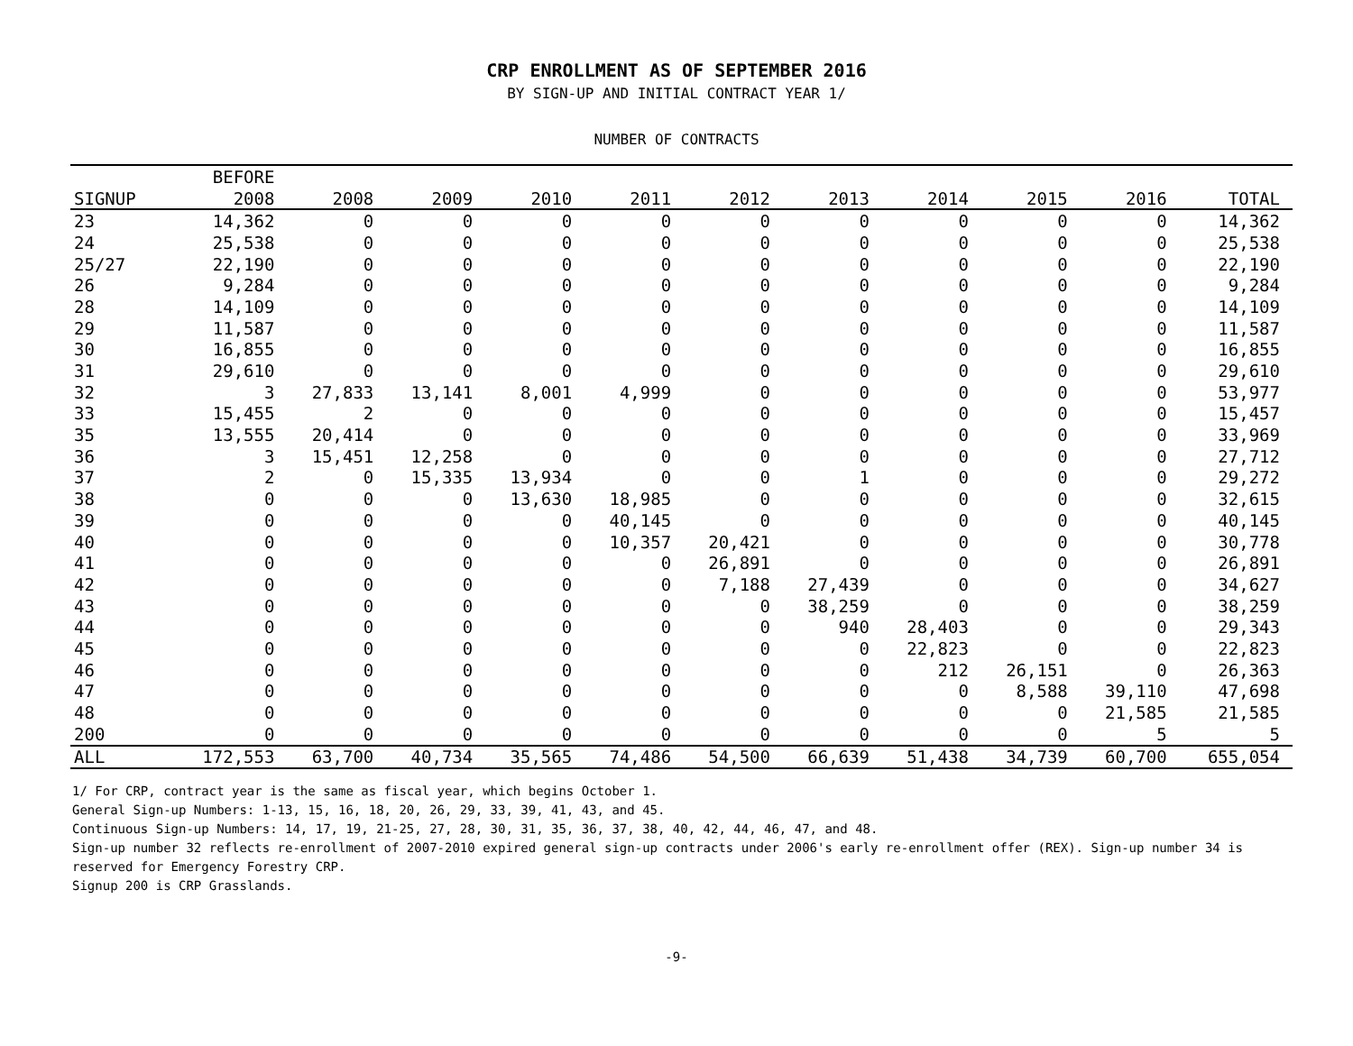CRP ENROLLMENT AS OF SEPTEMBER 2016
BY SIGN-UP AND INITIAL CONTRACT YEAR 1/
NUMBER OF CONTRACTS
| | BEFORE | | | | | | | | | | |
| --- | --- | --- | --- | --- | --- | --- | --- | --- | --- | --- | --- |
| SIGNUP | 2008 | 2008 | 2009 | 2010 | 2011 | 2012 | 2013 | 2014 | 2015 | 2016 | TOTAL |
| 23 | 14,362 | 0 | 0 | 0 | 0 | 0 | 0 | 0 | 0 | 0 | 14,362 |
| 24 | 25,538 | 0 | 0 | 0 | 0 | 0 | 0 | 0 | 0 | 0 | 25,538 |
| 25/27 | 22,190 | 0 | 0 | 0 | 0 | 0 | 0 | 0 | 0 | 0 | 22,190 |
| 26 | 9,284 | 0 | 0 | 0 | 0 | 0 | 0 | 0 | 0 | 0 | 9,284 |
| 28 | 14,109 | 0 | 0 | 0 | 0 | 0 | 0 | 0 | 0 | 0 | 14,109 |
| 29 | 11,587 | 0 | 0 | 0 | 0 | 0 | 0 | 0 | 0 | 0 | 11,587 |
| 30 | 16,855 | 0 | 0 | 0 | 0 | 0 | 0 | 0 | 0 | 0 | 16,855 |
| 31 | 29,610 | 0 | 0 | 0 | 0 | 0 | 0 | 0 | 0 | 0 | 29,610 |
| 32 | 3 | 27,833 | 13,141 | 8,001 | 4,999 | 0 | 0 | 0 | 0 | 0 | 53,977 |
| 33 | 15,455 | 2 | 0 | 0 | 0 | 0 | 0 | 0 | 0 | 0 | 15,457 |
| 35 | 13,555 | 20,414 | 0 | 0 | 0 | 0 | 0 | 0 | 0 | 0 | 33,969 |
| 36 | 3 | 15,451 | 12,258 | 0 | 0 | 0 | 0 | 0 | 0 | 0 | 27,712 |
| 37 | 2 | 0 | 15,335 | 13,934 | 0 | 0 | 1 | 0 | 0 | 0 | 29,272 |
| 38 | 0 | 0 | 0 | 13,630 | 18,985 | 0 | 0 | 0 | 0 | 0 | 32,615 |
| 39 | 0 | 0 | 0 | 0 | 40,145 | 0 | 0 | 0 | 0 | 0 | 40,145 |
| 40 | 0 | 0 | 0 | 0 | 10,357 | 20,421 | 0 | 0 | 0 | 0 | 30,778 |
| 41 | 0 | 0 | 0 | 0 | 0 | 26,891 | 0 | 0 | 0 | 0 | 26,891 |
| 42 | 0 | 0 | 0 | 0 | 0 | 7,188 | 27,439 | 0 | 0 | 0 | 34,627 |
| 43 | 0 | 0 | 0 | 0 | 0 | 0 | 38,259 | 0 | 0 | 0 | 38,259 |
| 44 | 0 | 0 | 0 | 0 | 0 | 0 | 940 | 28,403 | 0 | 0 | 29,343 |
| 45 | 0 | 0 | 0 | 0 | 0 | 0 | 0 | 22,823 | 0 | 0 | 22,823 |
| 46 | 0 | 0 | 0 | 0 | 0 | 0 | 0 | 212 | 26,151 | 0 | 26,363 |
| 47 | 0 | 0 | 0 | 0 | 0 | 0 | 0 | 0 | 8,588 | 39,110 | 47,698 |
| 48 | 0 | 0 | 0 | 0 | 0 | 0 | 0 | 0 | 0 | 21,585 | 21,585 |
| 200 | 0 | 0 | 0 | 0 | 0 | 0 | 0 | 0 | 0 | 5 | 5 |
| ALL | 172,553 | 63,700 | 40,734 | 35,565 | 74,486 | 54,500 | 66,639 | 51,438 | 34,739 | 60,700 | 655,054 |
1/ For CRP, contract year is the same as fiscal year, which begins October 1.
General Sign-up Numbers: 1-13, 15, 16, 18, 20, 26, 29, 33, 39, 41, 43, and 45.
Continuous Sign-up Numbers: 14, 17, 19, 21-25, 27, 28, 30, 31, 35, 36, 37, 38, 40, 42, 44, 46, 47, and 48.
Sign-up number 32 reflects re-enrollment of 2007-2010 expired general sign-up contracts under 2006's early re-enrollment offer (REX). Sign-up number 34 is reserved for Emergency Forestry CRP.
Signup 200 is CRP Grasslands.
-9-